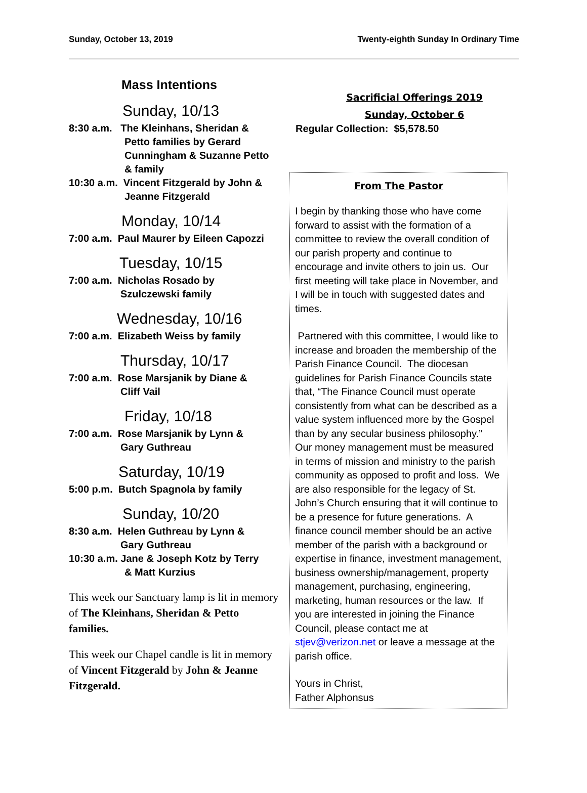Sunday, October 13, 2019 Twenty-eighth Sunday In Ordinary Time
Mass Intentions
Sunday, 10/13
8:30 a.m. The Kleinhans, Sheridan &
Petto families by Gerard
Cunningham & Suzanne Petto
& family
10:30 a.m. Vincent Fitzgerald by John &
Jeanne Fitzgerald
Monday, 10/14
7:00 a.m. Paul Maurer by Eileen Capozzi
Tuesday, 10/15
7:00 a.m. Nicholas Rosado by
Szulczewski family
Wednesday, 10/16
7:00 a.m. Elizabeth Weiss by family
Thursday, 10/17
7:00 a.m. Rose Marsjanik by Diane &
Cliff Vail
Friday, 10/18
7:00 a.m. Rose Marsjanik by Lynn &
Gary Guthreau
Saturday, 10/19
5:00 p.m. Butch Spagnola by family
Sunday, 10/20
8:30 a.m. Helen Guthreau by Lynn &
Gary Guthreau
10:30 a.m. Jane & Joseph Kotz by Terry
& Matt Kurzius
This week our Sanctuary lamp is lit in memory of The Kleinhans, Sheridan & Petto families.
This week our Chapel candle is lit in memory of Vincent Fitzgerald by John & Jeanne Fitzgerald.
Sacrificial Offerings 2019
Sunday, October 6
Regular Collection: $5,578.50
From The Pastor
I begin by thanking those who have come forward to assist with the formation of a committee to review the overall condition of our parish property and continue to encourage and invite others to join us. Our first meeting will take place in November, and I will be in touch with suggested dates and times.
Partnered with this committee, I would like to increase and broaden the membership of the Parish Finance Council. The diocesan guidelines for Parish Finance Councils state that, “The Finance Council must operate consistently from what can be described as a value system influenced more by the Gospel than by any secular business philosophy.” Our money management must be measured in terms of mission and ministry to the parish community as opposed to profit and loss. We are also responsible for the legacy of St. John’s Church ensuring that it will continue to be a presence for future generations. A finance council member should be an active member of the parish with a background or expertise in finance, investment management, business ownership/management, property management, purchasing, engineering, marketing, human resources or the law. If you are interested in joining the Finance Council, please contact me at stjev@verizon.net or leave a message at the parish office.
Yours in Christ,
Father Alphonsus